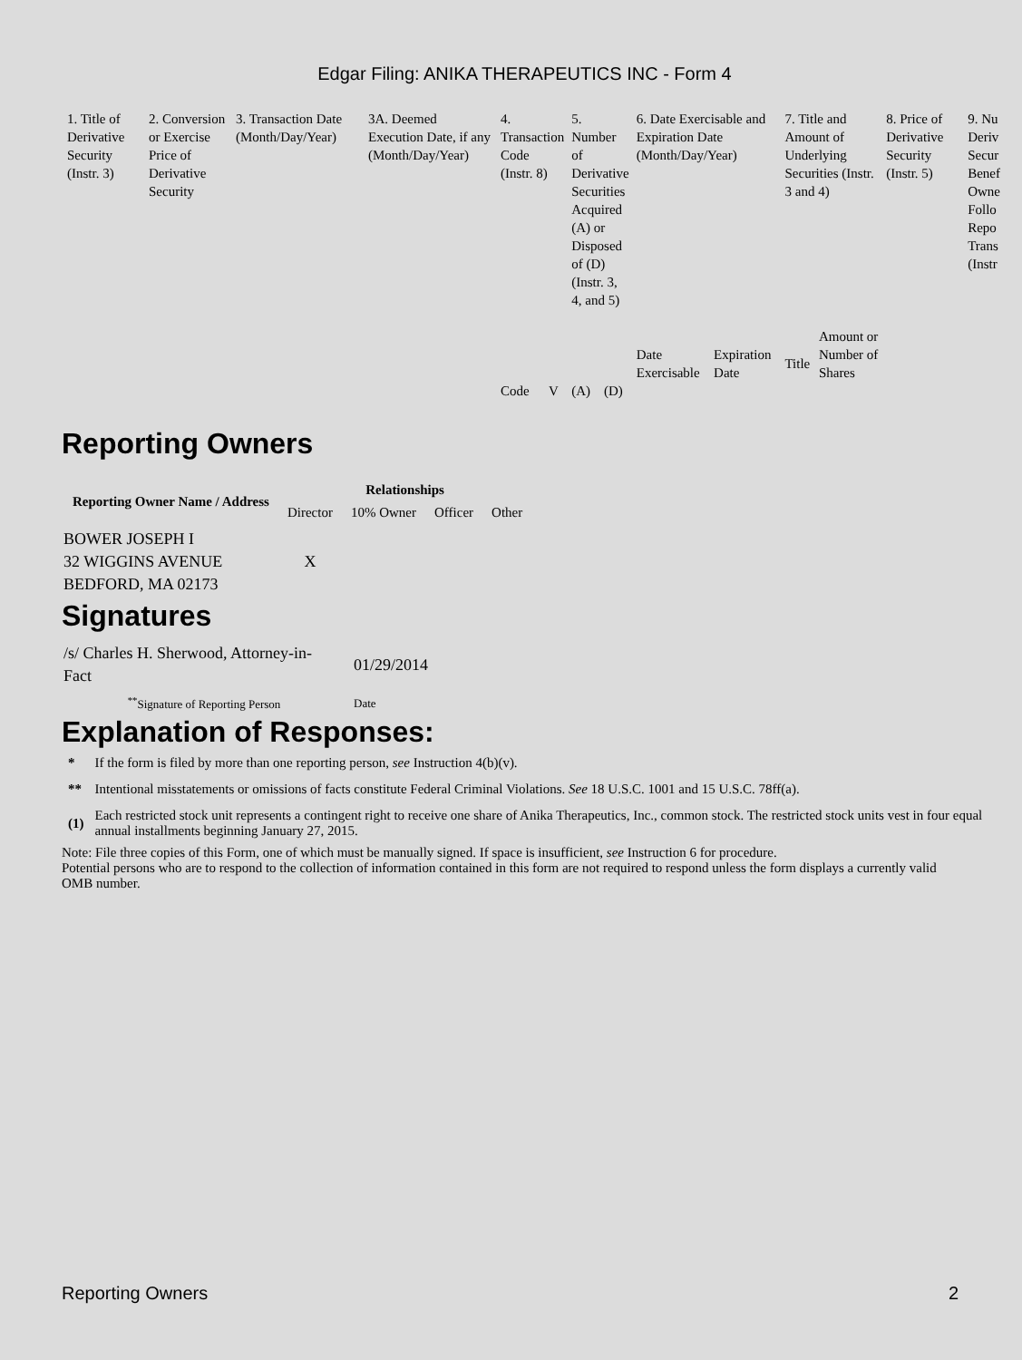Edgar Filing: ANIKA THERAPEUTICS INC - Form 4
| 1. Title of Derivative Security (Instr. 3) | 2. Conversion or Exercise Price of Derivative Security | 3. Transaction Date (Month/Day/Year) | 3A. Deemed Execution Date, if any (Month/Day/Year) | 4. Transaction Code (Instr. 8) | | 5. Number of Derivative Securities Acquired (A) or Disposed of (D) (Instr. 3, 4, and 5) | | 6. Date Exercisable and Expiration Date (Month/Day/Year) | | 7. Title and Amount of Underlying Securities (Instr. 3 and 4) | | 8. Price of Derivative Security (Instr. 5) | 9. Nu Deriv Secur Benef Owne Follo Repo Trans (Instr |
| | | | | | | | | Date Exercisable | Expiration Date | Title | Amount or Number of Shares | | |
| | | | | Code | V | (A) | (D) | | | | | | |
Reporting Owners
| Reporting Owner Name / Address | Relationships | | | |
| --- | --- | --- | --- | --- |
| | Director | 10% Owner | Officer | Other |
| BOWER JOSEPH I 32 WIGGINS AVENUE BEDFORD, MA 02173 | X | | | |
Signatures
| /s/ Charles H. Sherwood, Attorney-in-Fact | 01/29/2014 |
| <sup>**</sup> Signature of Reporting Person | Date |
Explanation of Responses:
| * | If the form is filed by more than one reporting person, see Instruction 4(b)(v). |
| ** | Intentional misstatements or omissions of facts constitute Federal Criminal Violations. See 18 U.S.C. 1001 and 15 U.S.C. 78ff(a). |
| (1) | Each restricted stock unit represents a contingent right to receive one share of Anika Therapeutics, Inc., common stock. The restricted stock units vest in four equal annual installments beginning January 27, 2015. |
Note: File three copies of this Form, one of which must be manually signed. If space is insufficient, see Instruction 6 for procedure.
Potential persons who are to respond to the collection of information contained in this form are not required to respond unless the form displays a currently valid OMB number.
Reporting Owners 2